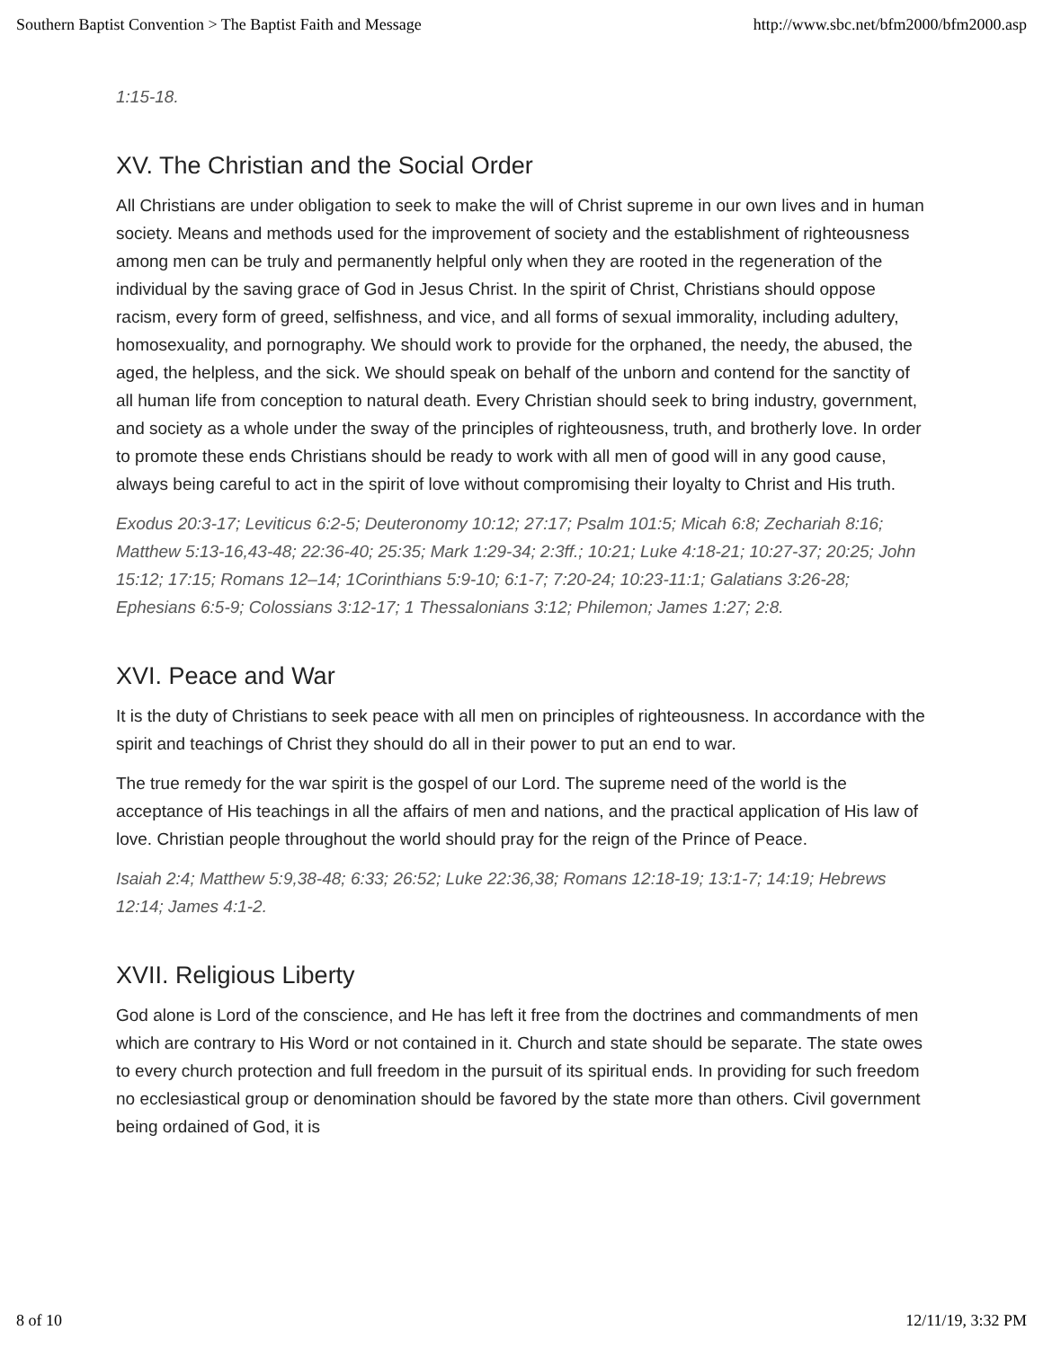Southern Baptist Convention > The Baptist Faith and Message http://www.sbc.net/bfm2000/bfm2000.asp
1:15-18.
XV. The Christian and the Social Order
All Christians are under obligation to seek to make the will of Christ supreme in our own lives and in human society. Means and methods used for the improvement of society and the establishment of righteousness among men can be truly and permanently helpful only when they are rooted in the regeneration of the individual by the saving grace of God in Jesus Christ. In the spirit of Christ, Christians should oppose racism, every form of greed, selfishness, and vice, and all forms of sexual immorality, including adultery, homosexuality, and pornography. We should work to provide for the orphaned, the needy, the abused, the aged, the helpless, and the sick. We should speak on behalf of the unborn and contend for the sanctity of all human life from conception to natural death. Every Christian should seek to bring industry, government, and society as a whole under the sway of the principles of righteousness, truth, and brotherly love. In order to promote these ends Christians should be ready to work with all men of good will in any good cause, always being careful to act in the spirit of love without compromising their loyalty to Christ and His truth.
Exodus 20:3-17; Leviticus 6:2-5; Deuteronomy 10:12; 27:17; Psalm 101:5; Micah 6:8; Zechariah 8:16; Matthew 5:13-16,43-48; 22:36-40; 25:35; Mark 1:29-34; 2:3ff.; 10:21; Luke 4:18-21; 10:27-37; 20:25; John 15:12; 17:15; Romans 12–14; 1Corinthians 5:9-10; 6:1-7; 7:20-24; 10:23-11:1; Galatians 3:26-28; Ephesians 6:5-9; Colossians 3:12-17; 1 Thessalonians 3:12; Philemon; James 1:27; 2:8.
XVI. Peace and War
It is the duty of Christians to seek peace with all men on principles of righteousness. In accordance with the spirit and teachings of Christ they should do all in their power to put an end to war.
The true remedy for the war spirit is the gospel of our Lord. The supreme need of the world is the acceptance of His teachings in all the affairs of men and nations, and the practical application of His law of love. Christian people throughout the world should pray for the reign of the Prince of Peace.
Isaiah 2:4; Matthew 5:9,38-48; 6:33; 26:52; Luke 22:36,38; Romans 12:18-19; 13:1-7; 14:19; Hebrews 12:14; James 4:1-2.
XVII. Religious Liberty
God alone is Lord of the conscience, and He has left it free from the doctrines and commandments of men which are contrary to His Word or not contained in it. Church and state should be separate. The state owes to every church protection and full freedom in the pursuit of its spiritual ends. In providing for such freedom no ecclesiastical group or denomination should be favored by the state more than others. Civil government being ordained of God, it is
8 of 10 12/11/19, 3:32 PM